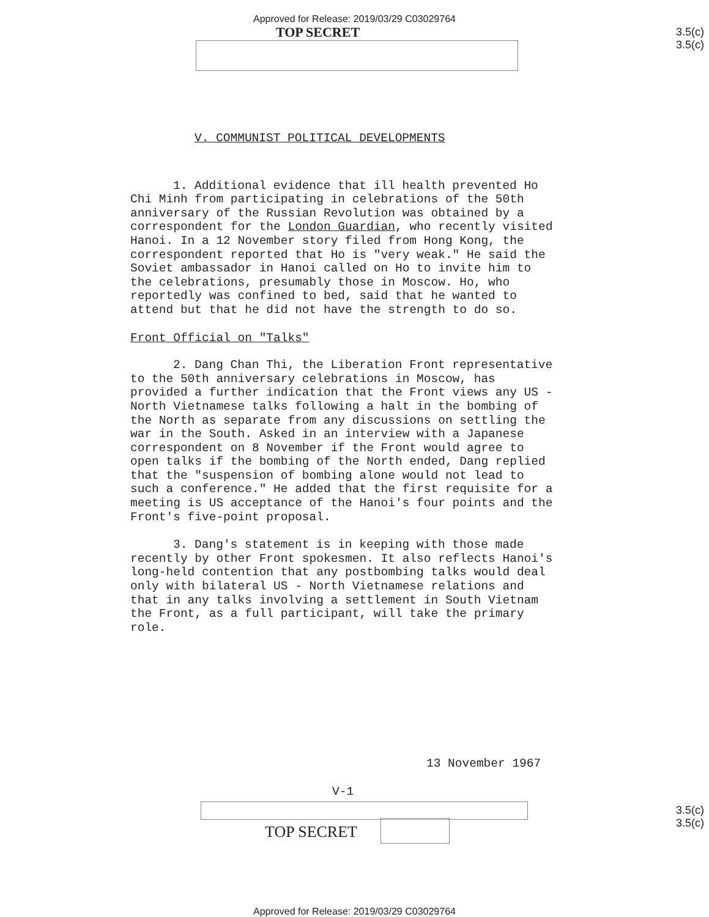Approved for Release: 2019/03/29 C03029764
TOP SECRET
3.5(c)
3.5(c)
V. COMMUNIST POLITICAL DEVELOPMENTS
1. Additional evidence that ill health prevented Ho Chi Minh from participating in celebrations of the 50th anniversary of the Russian Revolution was obtained by a correspondent for the London Guardian, who recently visited Hanoi. In a 12 November story filed from Hong Kong, the correspondent reported that Ho is "very weak." He said the Soviet ambassador in Hanoi called on Ho to invite him to the celebrations, presumably those in Moscow. Ho, who reportedly was confined to bed, said that he wanted to attend but that he did not have the strength to do so.
Front Official on "Talks"
2. Dang Chan Thi, the Liberation Front representative to the 50th anniversary celebrations in Moscow, has provided a further indication that the Front views any US - North Vietnamese talks following a halt in the bombing of the North as separate from any discussions on settling the war in the South. Asked in an interview with a Japanese correspondent on 8 November if the Front would agree to open talks if the bombing of the North ended, Dang replied that the "suspension of bombing alone would not lead to such a conference." He added that the first requisite for a meeting is US acceptance of the Hanoi's four points and the Front's five-point proposal.
3. Dang's statement is in keeping with those made recently by other Front spokesmen. It also reflects Hanoi's long-held contention that any postbombing talks would deal only with bilateral US - North Vietnamese relations and that in any talks involving a settlement in South Vietnam the Front, as a full participant, will take the primary role.
13 November 1967
V-1
TOP SECRET
3.5(c)
3.5(c)
Approved for Release: 2019/03/29 C03029764